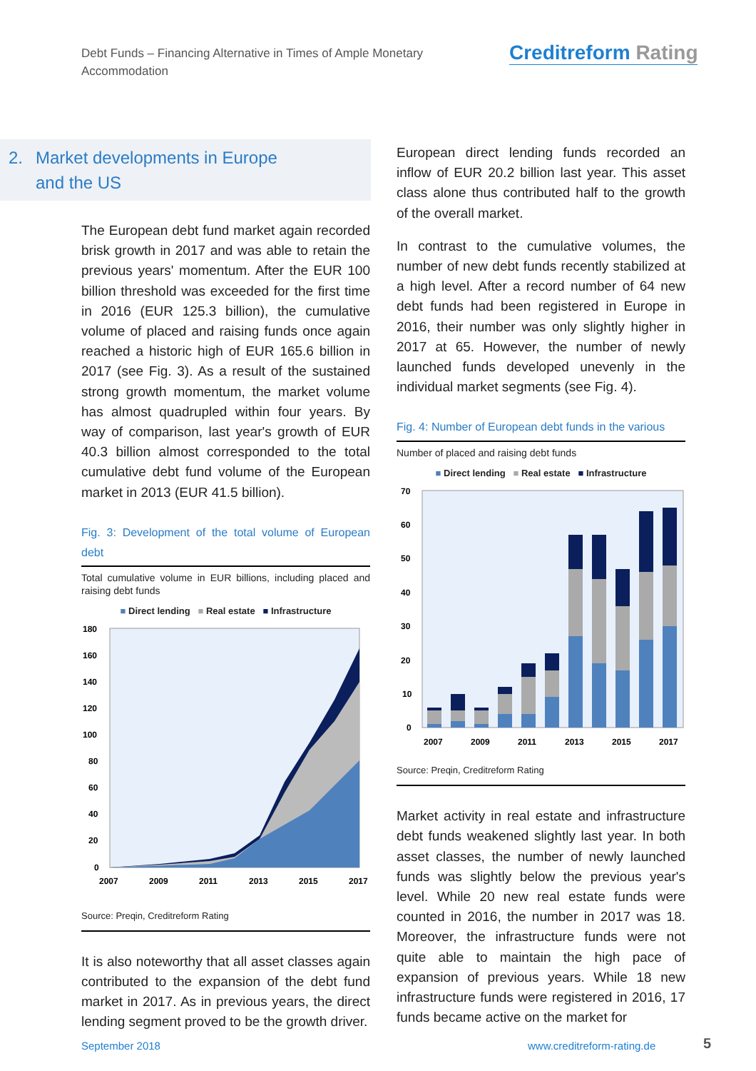Debt Funds – Financing Alternative in Times of Ample Monetary Accommodation
Creditreform Rating
2. Market developments in Europe
and the US
The European debt fund market again recorded brisk growth in 2017 and was able to retain the previous years' momentum. After the EUR 100 billion threshold was exceeded for the first time in 2016 (EUR 125.3 billion), the cumulative volume of placed and raising funds once again reached a historic high of EUR 165.6 billion in 2017 (see Fig. 3). As a result of the sustained strong growth momentum, the market volume has almost quadrupled within four years. By way of comparison, last year's growth of EUR 40.3 billion almost corresponded to the total cumulative debt fund volume of the European market in 2013 (EUR 41.5 billion).
Fig. 3: Development of the total volume of European debt
Total cumulative volume in EUR billions, including placed and raising debt funds
■ Direct lending ■ Real estate ■ Infrastructure
180
160
140
120
100
80
60
40
20
0
2007
2009
2011
2013
2015
2017
Source: Preqin, Creditreform Rating
It is also noteworthy that all asset classes again contributed to the expansion of the debt fund market in 2017. As in previous years, the direct lending segment proved to be the growth driver.
European direct lending funds recorded an inflow of EUR 20.2 billion last year. This asset class alone thus contributed half to the growth of the overall market.
In contrast to the cumulative volumes, the number of new debt funds recently stabilized at a high level. After a record number of 64 new debt funds had been registered in Europe in 2016, their number was only slightly higher in 2017 at 65. However, the number of newly launched funds developed unevenly in the individual market segments (see Fig. 4).
Fig. 4: Number of European debt funds in the various
Number of placed and raising debt funds
■ Direct lending ■ Real estate ■ Infrastructure
70
60
50
40
30
20
10
0
2007
2009
2011
2013
2015
2017
Source: Preqin, Creditreform Rating
Market activity in real estate and infrastructure debt funds weakened slightly last year. In both asset classes, the number of newly launched funds was slightly below the previous year's level. While 20 new real estate funds were counted in 2016, the number in 2017 was 18. Moreover, the infrastructure funds were not quite able to maintain the high pace of expansion of previous years. While 18 new infrastructure funds were registered in 2016, 17 funds became active on the market for
September 2018 www.creditreform-rating.de 5